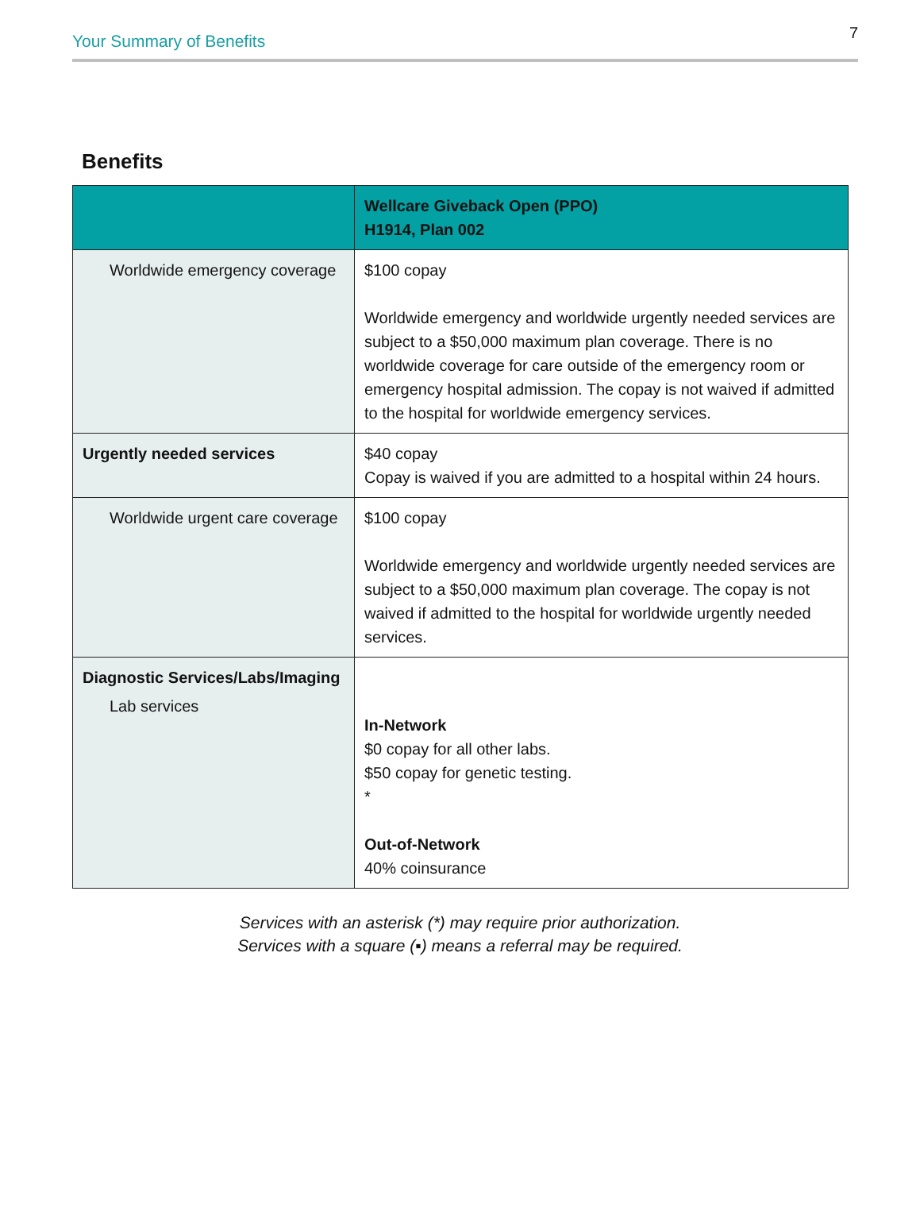Your Summary of Benefits 7
Benefits
| | Wellcare Giveback Open (PPO) H1914, Plan 002 |
| --- | --- |
| Worldwide emergency coverage | $100 copay Worldwide emergency and worldwide urgently needed services are subject to a $50,000 maximum plan coverage. There is no worldwide coverage for care outside of the emergency room or emergency hospital admission. The copay is not waived if admitted to the hospital for worldwide emergency services. |
| Urgently needed services | $40 copay Copay is waived if you are admitted to a hospital within 24 hours. |
| Worldwide urgent care coverage | $100 copay Worldwide emergency and worldwide urgently needed services are subject to a $50,000 maximum plan coverage. The copay is not waived if admitted to the hospital for worldwide urgently needed services. |
| Diagnostic Services/Labs/Imaging Lab services | In-Network $0 copay for all other labs. $50 copay for genetic testing. * Out-of-Network 40% coinsurance |
Services with an asterisk (*) may require prior authorization.
Services with a square (▪) means a referral may be required.